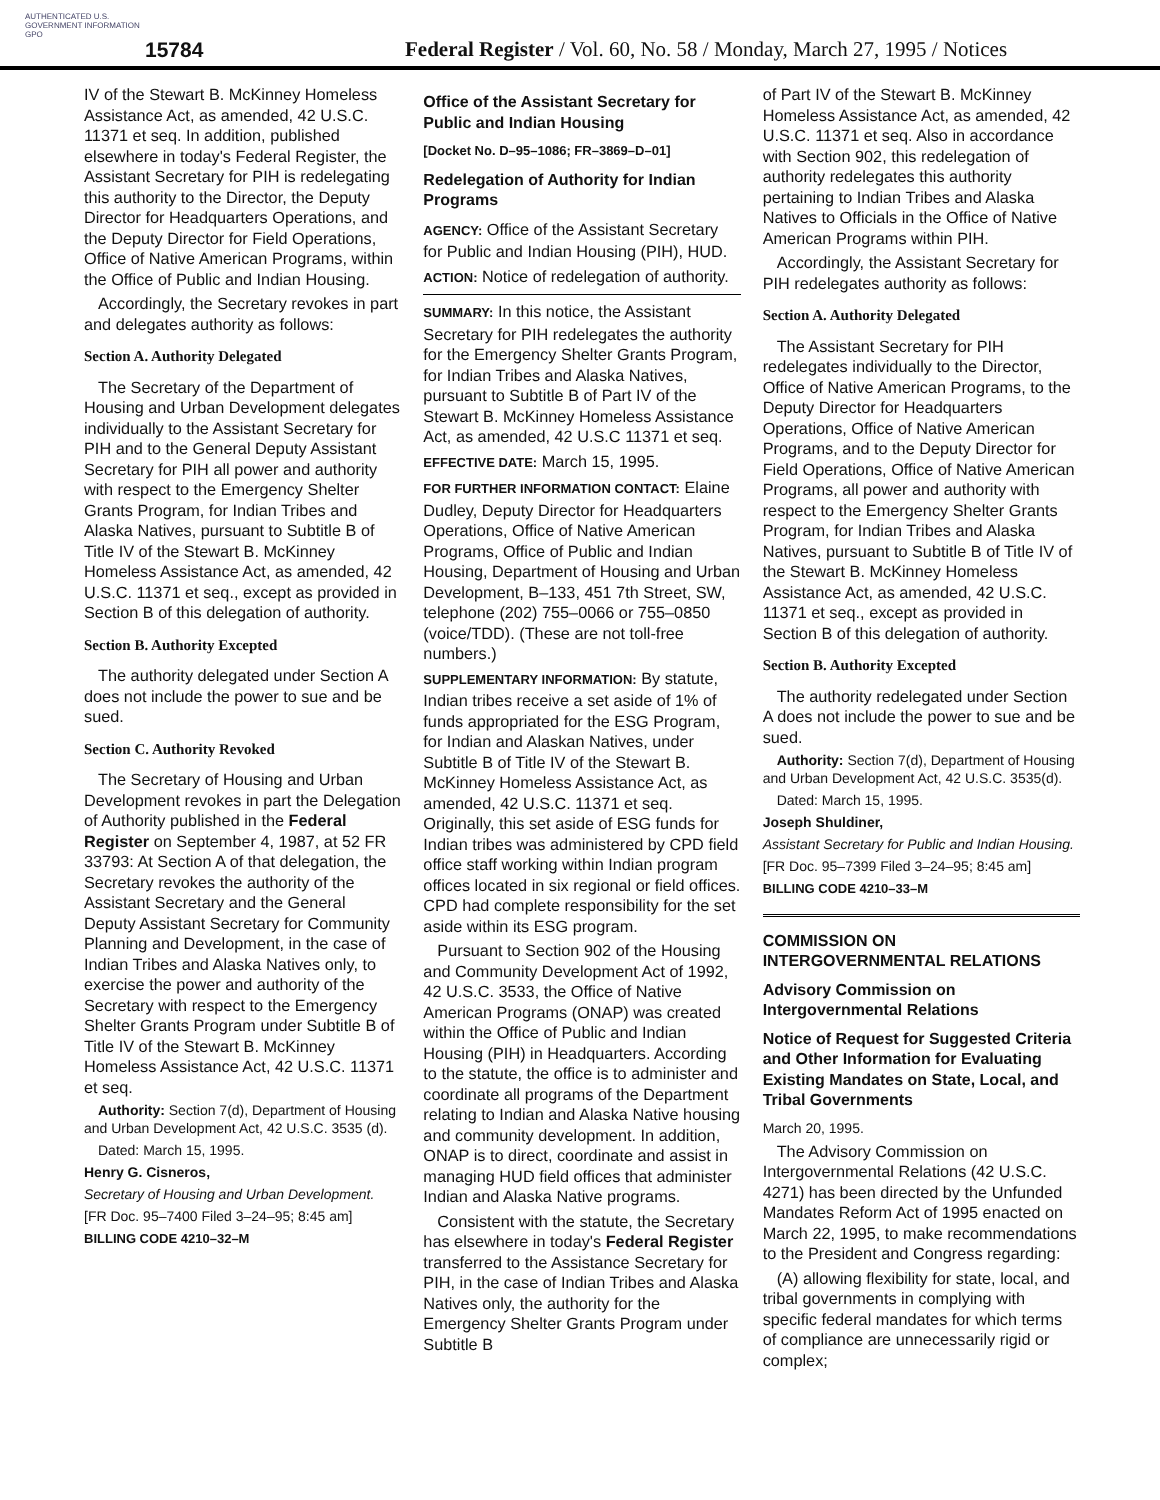AUTHENTICATED U.S. GOVERNMENT INFORMATION GPO
15784
Federal Register / Vol. 60, No. 58 / Monday, March 27, 1995 / Notices
IV of the Stewart B. McKinney Homeless Assistance Act, as amended, 42 U.S.C. 11371 et seq. In addition, published elsewhere in today's Federal Register, the Assistant Secretary for PIH is redelegating this authority to the Director, the Deputy Director for Headquarters Operations, and the Deputy Director for Field Operations, Office of Native American Programs, within the Office of Public and Indian Housing.
Accordingly, the Secretary revokes in part and delegates authority as follows:
Section A. Authority Delegated
The Secretary of the Department of Housing and Urban Development delegates individually to the Assistant Secretary for PIH and to the General Deputy Assistant Secretary for PIH all power and authority with respect to the Emergency Shelter Grants Program, for Indian Tribes and Alaska Natives, pursuant to Subtitle B of Title IV of the Stewart B. McKinney Homeless Assistance Act, as amended, 42 U.S.C. 11371 et seq., except as provided in Section B of this delegation of authority.
Section B. Authority Excepted
The authority delegated under Section A does not include the power to sue and be sued.
Section C. Authority Revoked
The Secretary of Housing and Urban Development revokes in part the Delegation of Authority published in the Federal Register on September 4, 1987, at 52 FR 33793: At Section A of that delegation, the Secretary revokes the authority of the Assistant Secretary and the General Deputy Assistant Secretary for Community Planning and Development, in the case of Indian Tribes and Alaska Natives only, to exercise the power and authority of the Secretary with respect to the Emergency Shelter Grants Program under Subtitle B of Title IV of the Stewart B. McKinney Homeless Assistance Act, 42 U.S.C. 11371 et seq.
Authority: Section 7(d), Department of Housing and Urban Development Act, 42 U.S.C. 3535 (d).
Dated: March 15, 1995.
Henry G. Cisneros,
Secretary of Housing and Urban Development.
[FR Doc. 95–7400 Filed 3–24–95; 8:45 am]
BILLING CODE 4210–32–M
Office of the Assistant Secretary for Public and Indian Housing
[Docket No. D–95–1086; FR–3869–D–01]
Redelegation of Authority for Indian Programs
AGENCY: Office of the Assistant Secretary for Public and Indian Housing (PIH), HUD.
ACTION: Notice of redelegation of authority.
SUMMARY: In this notice, the Assistant Secretary for PIH redelegates the authority for the Emergency Shelter Grants Program, for Indian Tribes and Alaska Natives, pursuant to Subtitle B of Part IV of the Stewart B. McKinney Homeless Assistance Act, as amended, 42 U.S.C 11371 et seq.
EFFECTIVE DATE: March 15, 1995.
FOR FURTHER INFORMATION CONTACT: Elaine Dudley, Deputy Director for Headquarters Operations, Office of Native American Programs, Office of Public and Indian Housing, Department of Housing and Urban Development, B–133, 451 7th Street, SW, telephone (202) 755–0066 or 755–0850 (voice/TDD). (These are not toll-free numbers.)
SUPPLEMENTARY INFORMATION: By statute, Indian tribes receive a set aside of 1% of funds appropriated for the ESG Program, for Indian and Alaskan Natives, under Subtitle B of Title IV of the Stewart B. McKinney Homeless Assistance Act, as amended, 42 U.S.C. 11371 et seq. Originally, this set aside of ESG funds for Indian tribes was administered by CPD field office staff working within Indian program offices located in six regional or field offices. CPD had complete responsibility for the set aside within its ESG program.
Pursuant to Section 902 of the Housing and Community Development Act of 1992, 42 U.S.C. 3533, the Office of Native American Programs (ONAP) was created within the Office of Public and Indian Housing (PIH) in Headquarters. According to the statute, the office is to administer and coordinate all programs of the Department relating to Indian and Alaska Native housing and community development. In addition, ONAP is to direct, coordinate and assist in managing HUD field offices that administer Indian and Alaska Native programs.
Consistent with the statute, the Secretary has elsewhere in today's Federal Register transferred to the Assistance Secretary for PIH, in the case of Indian Tribes and Alaska Natives only, the authority for the Emergency Shelter Grants Program under Subtitle B
of Part IV of the Stewart B. McKinney Homeless Assistance Act, as amended, 42 U.S.C. 11371 et seq. Also in accordance with Section 902, this redelegation of authority redelegates this authority pertaining to Indian Tribes and Alaska Natives to Officials in the Office of Native American Programs within PIH.
Accordingly, the Assistant Secretary for PIH redelegates authority as follows:
Section A. Authority Delegated
The Assistant Secretary for PIH redelegates individually to the Director, Office of Native American Programs, to the Deputy Director for Headquarters Operations, Office of Native American Programs, and to the Deputy Director for Field Operations, Office of Native American Programs, all power and authority with respect to the Emergency Shelter Grants Program, for Indian Tribes and Alaska Natives, pursuant to Subtitle B of Title IV of the Stewart B. McKinney Homeless Assistance Act, as amended, 42 U.S.C. 11371 et seq., except as provided in Section B of this delegation of authority.
Section B. Authority Excepted
The authority redelegated under Section A does not include the power to sue and be sued.
Authority: Section 7(d), Department of Housing and Urban Development Act, 42 U.S.C. 3535(d).
Dated: March 15, 1995.
Joseph Shuldiner,
Assistant Secretary for Public and Indian Housing.
[FR Doc. 95–7399 Filed 3–24–95; 8:45 am]
BILLING CODE 4210–33–M
COMMISSION ON INTERGOVERNMENTAL RELATIONS
Advisory Commission on Intergovernmental Relations
Notice of Request for Suggested Criteria and Other Information for Evaluating Existing Mandates on State, Local, and Tribal Governments
March 20, 1995.
The Advisory Commission on Intergovernmental Relations (42 U.S.C. 4271) has been directed by the Unfunded Mandates Reform Act of 1995 enacted on March 22, 1995, to make recommendations to the President and Congress regarding:
(A) allowing flexibility for state, local, and tribal governments in complying with specific federal mandates for which terms of compliance are unnecessarily rigid or complex;